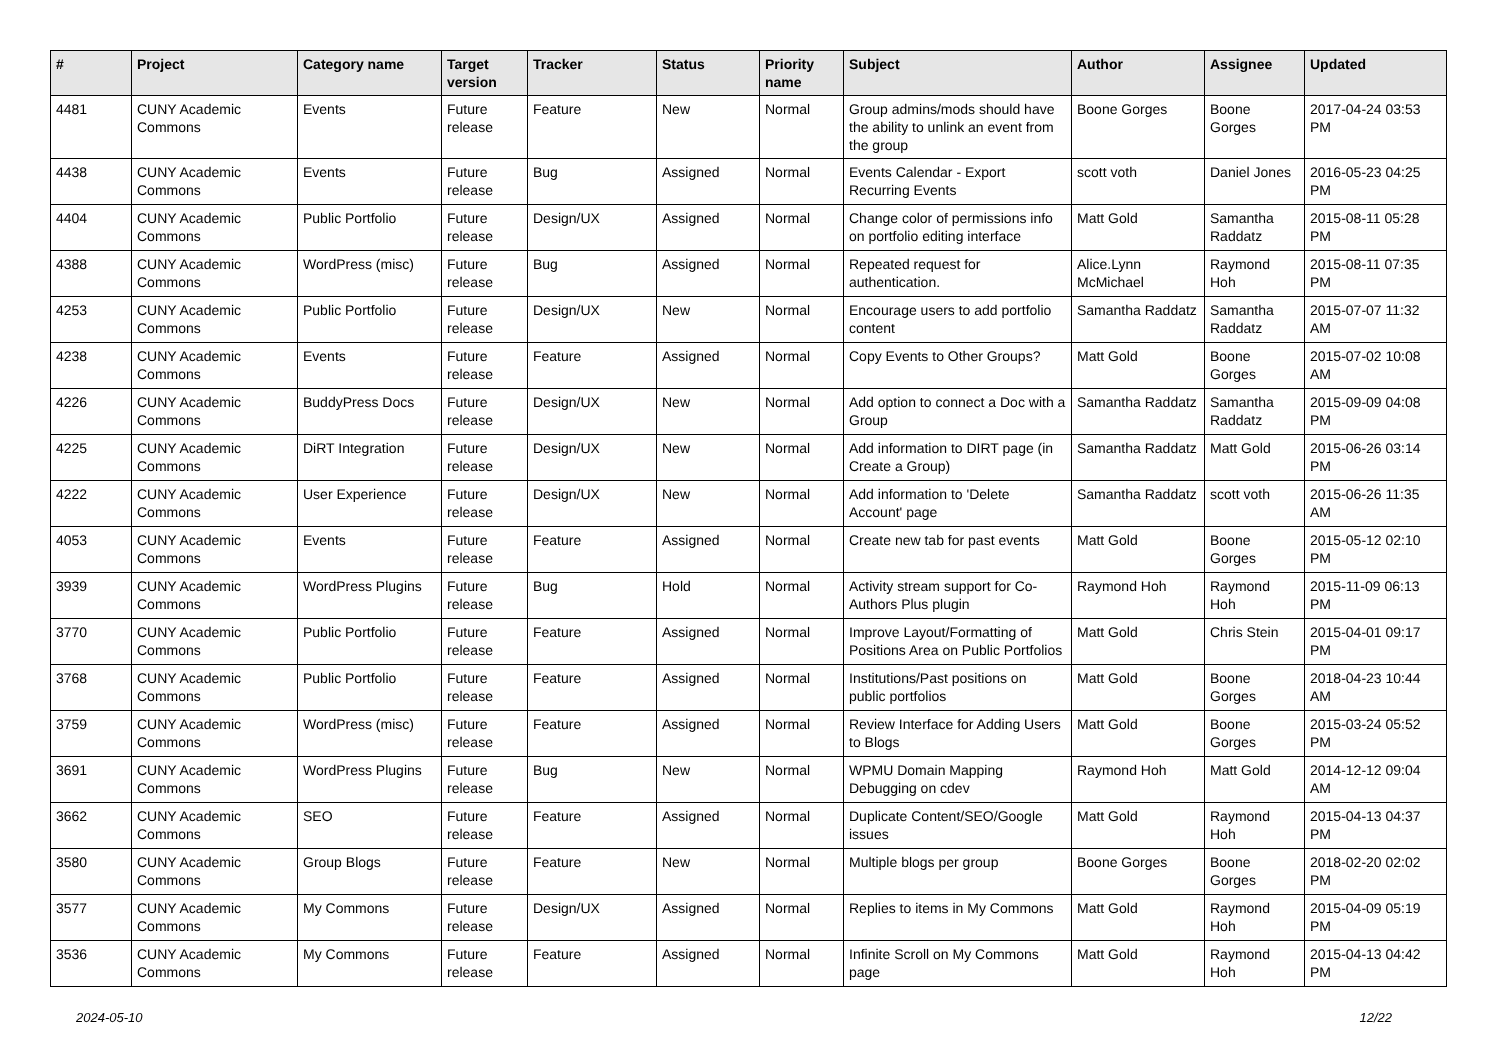| # | Project | Category name | Target version | Tracker | Status | Priority name | Subject | Author | Assignee | Updated |
| --- | --- | --- | --- | --- | --- | --- | --- | --- | --- | --- |
| 4481 | CUNY Academic Commons | Events | Future release | Feature | New | Normal | Group admins/mods should have the ability to unlink an event from the group | Boone Gorges | Boone Gorges | 2017-04-24 03:53 PM |
| 4438 | CUNY Academic Commons | Events | Future release | Bug | Assigned | Normal | Events Calendar - Export Recurring Events | scott voth | Daniel Jones | 2016-05-23 04:25 PM |
| 4404 | CUNY Academic Commons | Public Portfolio | Future release | Design/UX | Assigned | Normal | Change color of permissions info on portfolio editing interface | Matt Gold | Samantha Raddatz | 2015-08-11 05:28 PM |
| 4388 | CUNY Academic Commons | WordPress (misc) | Future release | Bug | Assigned | Normal | Repeated request for authentication. | Alice.Lynn McMichael | Raymond Hoh | 2015-08-11 07:35 PM |
| 4253 | CUNY Academic Commons | Public Portfolio | Future release | Design/UX | New | Normal | Encourage users to add portfolio content | Samantha Raddatz | Samantha Raddatz | 2015-07-07 11:32 AM |
| 4238 | CUNY Academic Commons | Events | Future release | Feature | Assigned | Normal | Copy Events to Other Groups? | Matt Gold | Boone Gorges | 2015-07-02 10:08 AM |
| 4226 | CUNY Academic Commons | BuddyPress Docs | Future release | Design/UX | New | Normal | Add option to connect a Doc with a Group | Samantha Raddatz | Samantha Raddatz | 2015-09-09 04:08 PM |
| 4225 | CUNY Academic Commons | DiRT Integration | Future release | Design/UX | New | Normal | Add information to DIRT page (in Create a Group) | Samantha Raddatz | Matt Gold | 2015-06-26 03:14 PM |
| 4222 | CUNY Academic Commons | User Experience | Future release | Design/UX | New | Normal | Add information to 'Delete Account' page | Samantha Raddatz | scott voth | 2015-06-26 11:35 AM |
| 4053 | CUNY Academic Commons | Events | Future release | Feature | Assigned | Normal | Create new tab for past events | Matt Gold | Boone Gorges | 2015-05-12 02:10 PM |
| 3939 | CUNY Academic Commons | WordPress Plugins | Future release | Bug | Hold | Normal | Activity stream support for Co-Authors Plus plugin | Raymond Hoh | Raymond Hoh | 2015-11-09 06:13 PM |
| 3770 | CUNY Academic Commons | Public Portfolio | Future release | Feature | Assigned | Normal | Improve Layout/Formatting of Positions Area on Public Portfolios | Matt Gold | Chris Stein | 2015-04-01 09:17 PM |
| 3768 | CUNY Academic Commons | Public Portfolio | Future release | Feature | Assigned | Normal | Institutions/Past positions on public portfolios | Matt Gold | Boone Gorges | 2018-04-23 10:44 AM |
| 3759 | CUNY Academic Commons | WordPress (misc) | Future release | Feature | Assigned | Normal | Review Interface for Adding Users to Blogs | Matt Gold | Boone Gorges | 2015-03-24 05:52 PM |
| 3691 | CUNY Academic Commons | WordPress Plugins | Future release | Bug | New | Normal | WPMU Domain Mapping Debugging on cdev | Raymond Hoh | Matt Gold | 2014-12-12 09:04 AM |
| 3662 | CUNY Academic Commons | SEO | Future release | Feature | Assigned | Normal | Duplicate Content/SEO/Google issues | Matt Gold | Raymond Hoh | 2015-04-13 04:37 PM |
| 3580 | CUNY Academic Commons | Group Blogs | Future release | Feature | New | Normal | Multiple blogs per group | Boone Gorges | Boone Gorges | 2018-02-20 02:02 PM |
| 3577 | CUNY Academic Commons | My Commons | Future release | Design/UX | Assigned | Normal | Replies to items in My Commons | Matt Gold | Raymond Hoh | 2015-04-09 05:19 PM |
| 3536 | CUNY Academic Commons | My Commons | Future release | Feature | Assigned | Normal | Infinite Scroll on My Commons page | Matt Gold | Raymond Hoh | 2015-04-13 04:42 PM |
2024-05-10 12/22